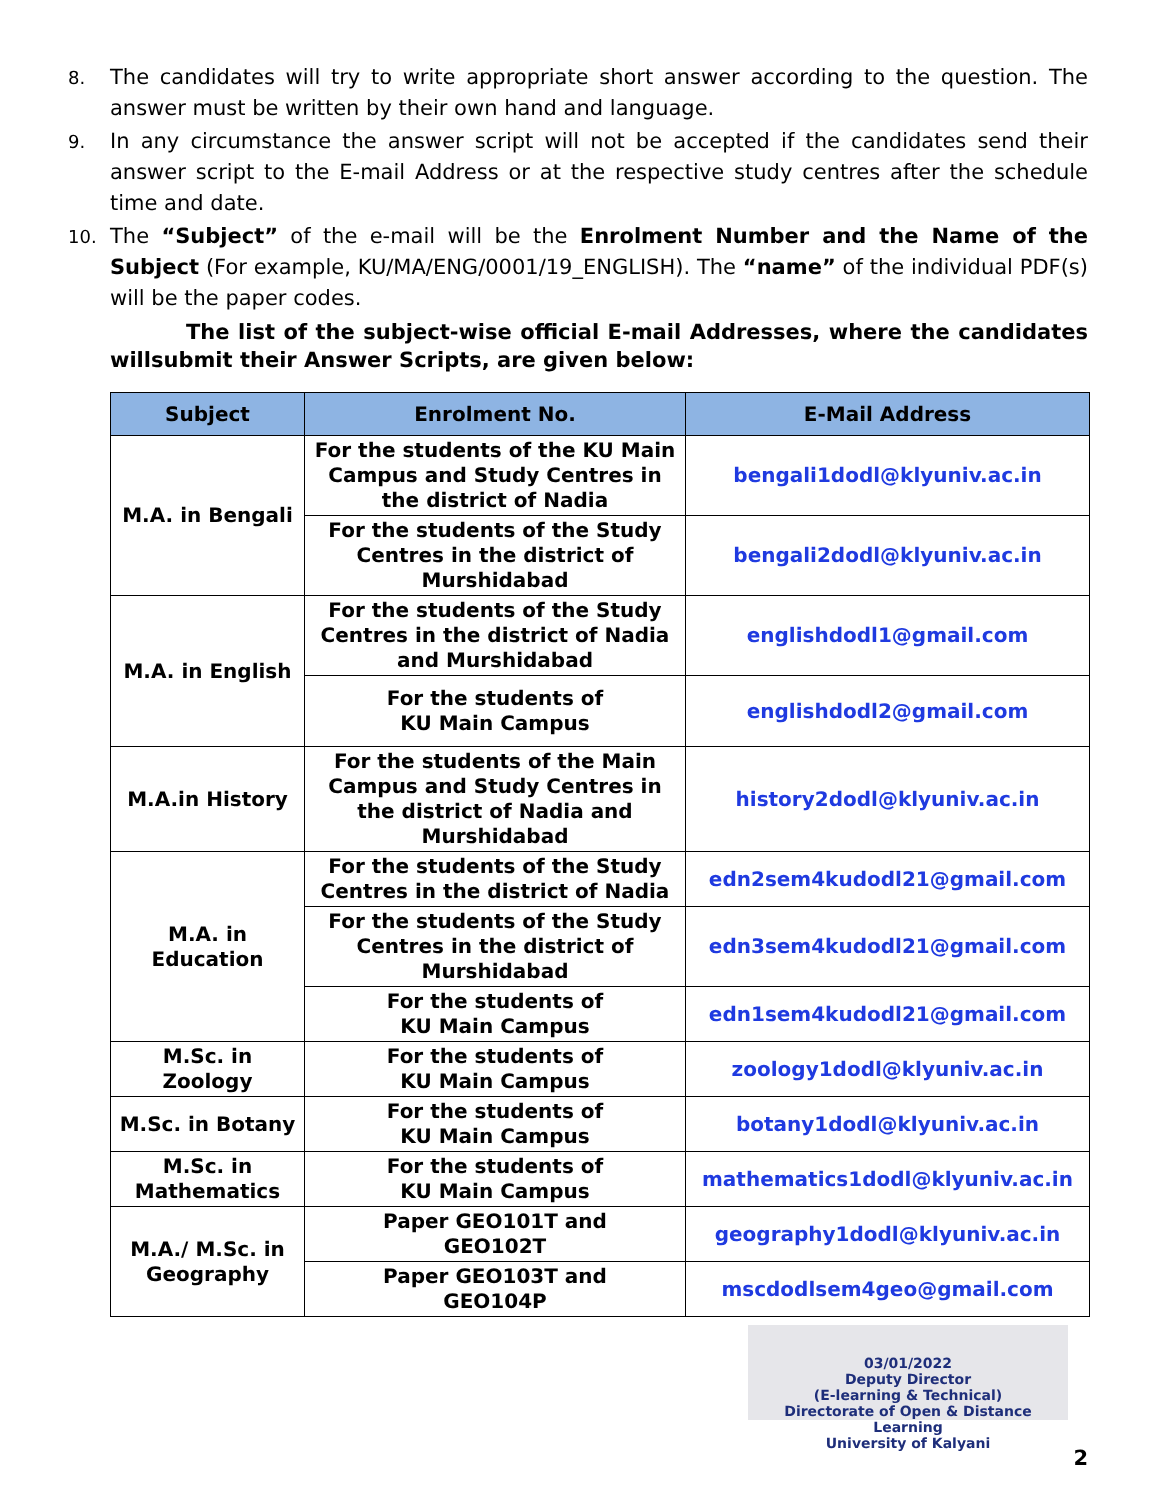8. The candidates will try to write appropriate short answer according to the question. The answer must be written by their own hand and language.
9. In any circumstance the answer script will not be accepted if the candidates send their answer script to the E-mail Address or at the respective study centres after the schedule time and date.
10. The “Subject” of the e-mail will be the Enrolment Number and the Name of the Subject (For example, KU/MA/ENG/0001/19_ENGLISH). The “name” of the individual PDF(s) will be the paper codes.
The list of the subject-wise official E-mail Addresses, where the candidates willsubmit their Answer Scripts, are given below:
| Subject | Enrolment No. | E-Mail Address |
| --- | --- | --- |
| M.A. in Bengali | For the students of the KU Main Campus and Study Centres in the district of Nadia | bengali1dodl@klyuniv.ac.in |
| | For the students of the Study Centres in the district of Murshidabad | bengali2dodl@klyuniv.ac.in |
| M.A. in English | For the students of the Study Centres in the district of Nadia and Murshidabad | englishdodl1@gmail.com |
| | For the students of KU Main Campus | englishdodl2@gmail.com |
| M.A.in History | For the students of the Main Campus and Study Centres in the district of Nadia and Murshidabad | history2dodl@klyuniv.ac.in |
| M.A. in Education | For the students of the Study Centres in the district of Nadia | edn2sem4kudodl21@gmail.com |
| | For the students of the Study Centres in the district of Murshidabad | edn3sem4kudodl21@gmail.com |
| | For the students of KU Main Campus | edn1sem4kudodl21@gmail.com |
| M.Sc. in Zoology | For the students of KU Main Campus | zoology1dodl@klyuniv.ac.in |
| M.Sc. in Botany | For the students of KU Main Campus | botany1dodl@klyuniv.ac.in |
| M.Sc. in Mathematics | For the students of KU Main Campus | mathematics1dodl@klyuniv.ac.in |
| M.A./ M.Sc. in Geography | Paper GEO101T and GEO102T | geography1dodl@klyuniv.ac.in |
| | Paper GEO103T and GEO104P | mscdodlsem4geo@gmail.com |
03/01/2022
Deputy Director
(E-learning & Technical)
Directorate of Open & Distance Learning
University of Kalyani
2